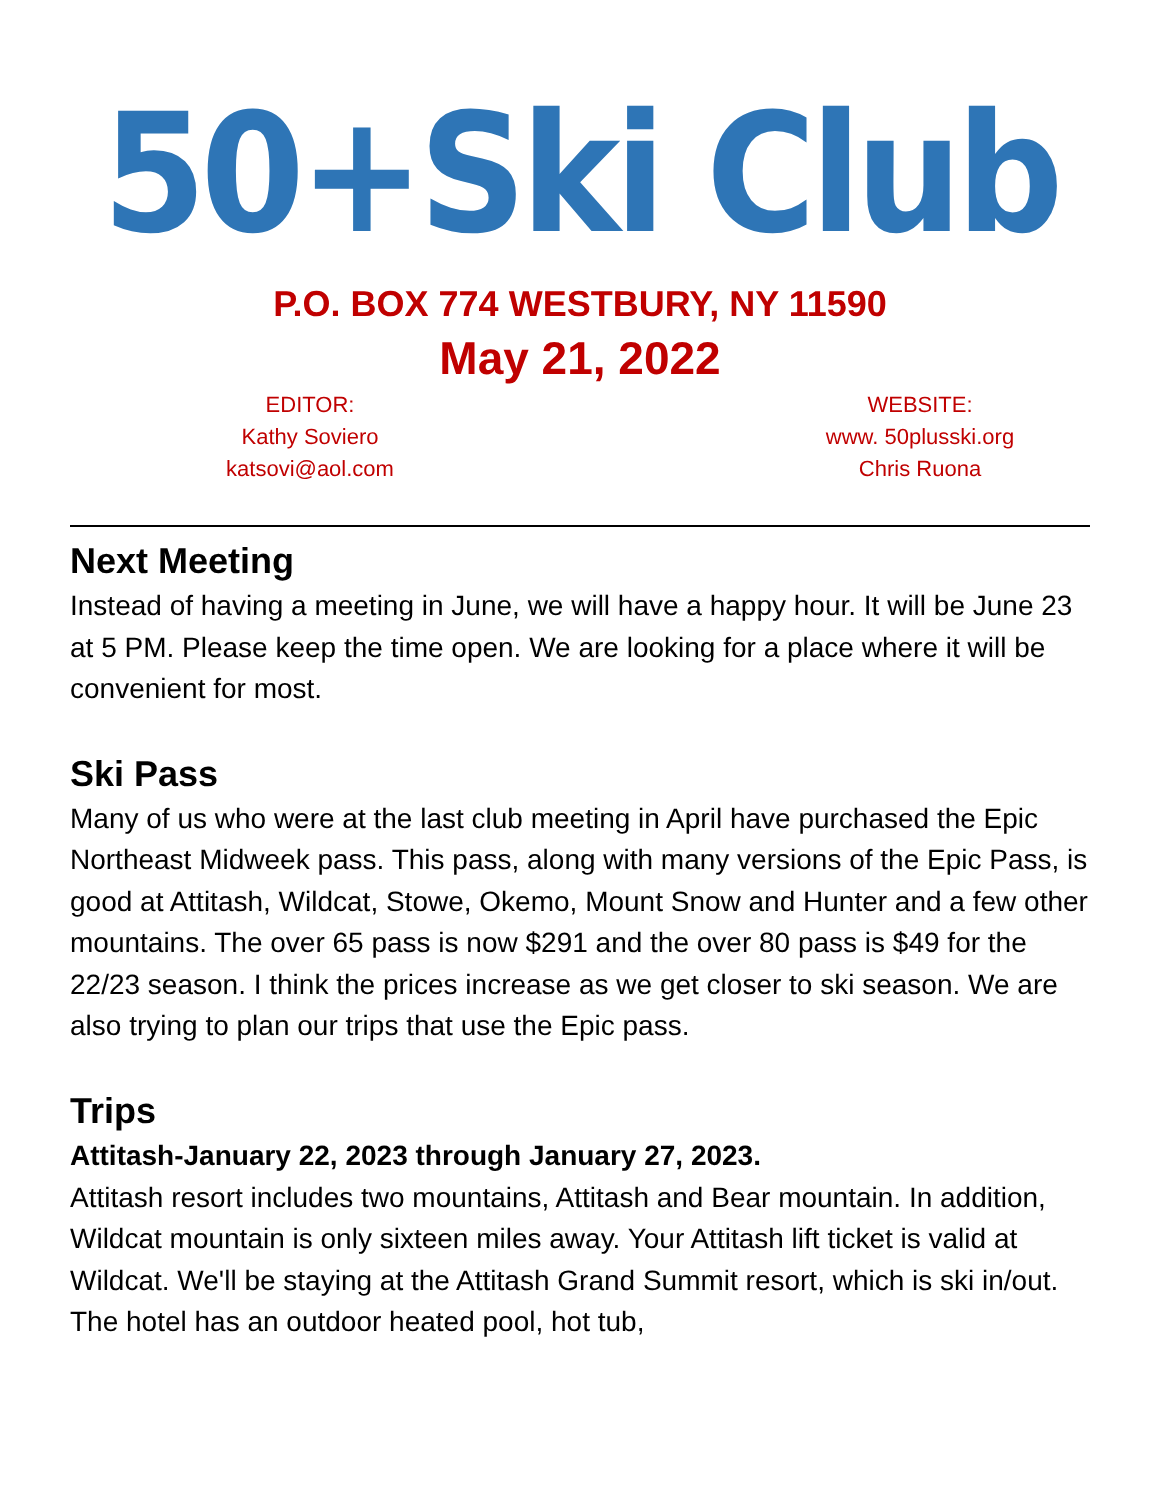50+Ski Club
P.O. BOX 774 WESTBURY, NY 11590
May 21, 2022
EDITOR:
Kathy Soviero
katsovi@aol.com
WEBSITE:
www. 50plusski.org
Chris Ruona
Next Meeting
Instead of having a meeting in June, we will have a happy hour. It will be June 23 at 5 PM. Please keep the time open. We are looking for a place where it will be convenient for most.
Ski Pass
Many of us who were at the last club meeting in April have purchased the Epic Northeast Midweek pass. This pass, along with many versions of the Epic Pass, is good at Attitash, Wildcat, Stowe, Okemo, Mount Snow and Hunter and a few other mountains. The over 65 pass is now $291 and the over 80 pass is $49 for the 22/23 season. I think the prices increase as we get closer to ski season. We are also trying to plan our trips that use the Epic pass.
Trips
Attitash-January 22, 2023 through January 27, 2023.
Attitash resort includes two mountains, Attitash and Bear mountain. In addition, Wildcat mountain is only sixteen miles away. Your Attitash lift ticket is valid at Wildcat. We'll be staying at the Attitash Grand Summit resort, which is ski in/out. The hotel has an outdoor heated pool, hot tub,